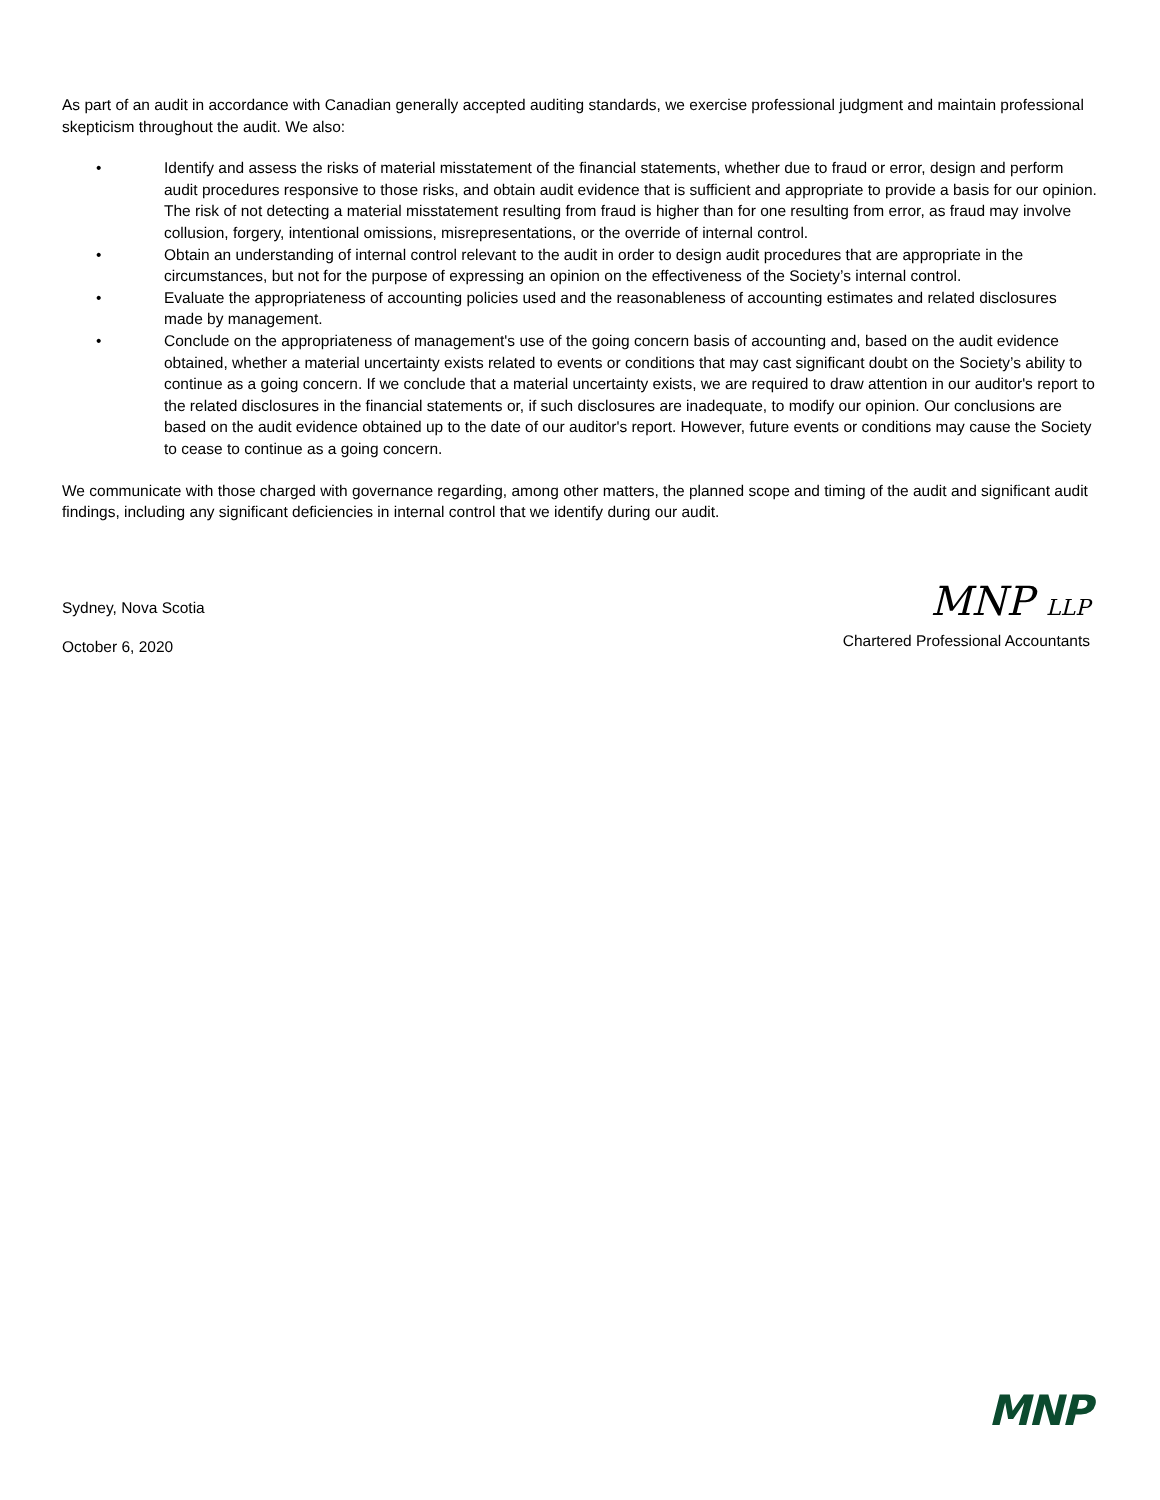As part of an audit in accordance with Canadian generally accepted auditing standards, we exercise professional judgment and maintain professional skepticism throughout the audit. We also:
• Identify and assess the risks of material misstatement of the financial statements, whether due to fraud or error, design and perform audit procedures responsive to those risks, and obtain audit evidence that is sufficient and appropriate to provide a basis for our opinion. The risk of not detecting a material misstatement resulting from fraud is higher than for one resulting from error, as fraud may involve collusion, forgery, intentional omissions, misrepresentations, or the override of internal control.
• Obtain an understanding of internal control relevant to the audit in order to design audit procedures that are appropriate in the circumstances, but not for the purpose of expressing an opinion on the effectiveness of the Society’s internal control.
• Evaluate the appropriateness of accounting policies used and the reasonableness of accounting estimates and related disclosures made by management.
• Conclude on the appropriateness of management's use of the going concern basis of accounting and, based on the audit evidence obtained, whether a material uncertainty exists related to events or conditions that may cast significant doubt on the Society’s ability to continue as a going concern. If we conclude that a material uncertainty exists, we are required to draw attention in our auditor's report to the related disclosures in the financial statements or, if such disclosures are inadequate, to modify our opinion. Our conclusions are based on the audit evidence obtained up to the date of our auditor's report. However, future events or conditions may cause the Society to cease to continue as a going concern.
We communicate with those charged with governance regarding, among other matters, the planned scope and timing of the audit and significant audit findings, including any significant deficiencies in internal control that we identify during our audit.
Sydney, Nova Scotia
October 6, 2020
MNP LLP
Chartered Professional Accountants
MNP